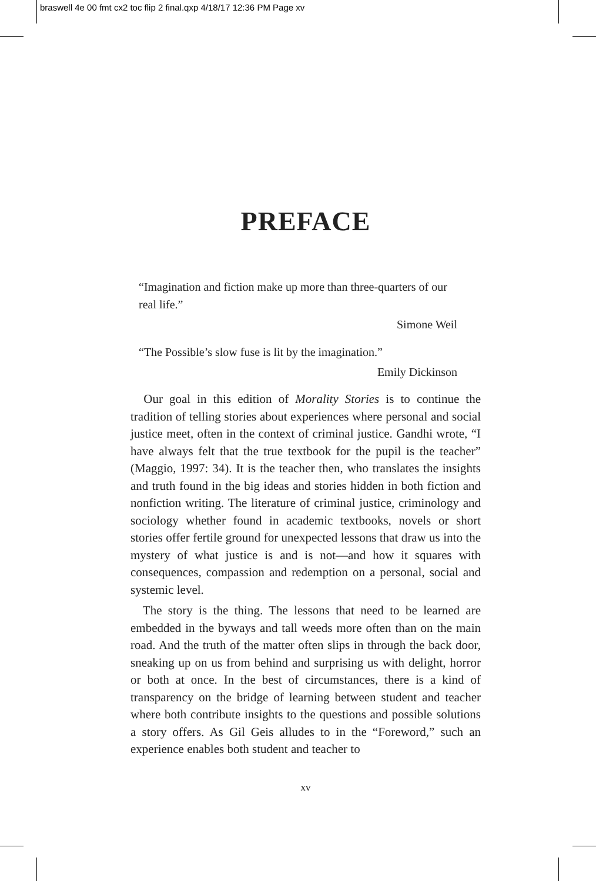braswell 4e 00 fmt cx2 toc flip 2 final.qxp 4/18/17 12:36 PM Page xv
PREFACE
“Imagination and fiction make up more than three-quarters of our real life.”
Simone Weil
“The Possible’s slow fuse is lit by the imagination.”
Emily Dickinson
Our goal in this edition of Morality Stories is to continue the tradition of telling stories about experiences where personal and social justice meet, often in the context of criminal justice. Gandhi wrote, “I have always felt that the true textbook for the pupil is the teacher” (Maggio, 1997: 34). It is the teacher then, who translates the insights and truth found in the big ideas and stories hidden in both fiction and nonfiction writing. The literature of criminal justice, criminology and sociology whether found in academic text­books, novels or short stories offer fertile ground for unexpected lessons that draw us into the mystery of what justice is and is not—and how it squares with consequences, compassion and redemption on a personal, social and systemic level.
The story is the thing. The lessons that need to be learned are embedded in the byways and tall weeds more often than on the main road. And the truth of the matter often slips in through the back door, sneaking up on us from behind and surprising us with delight, horror or both at once. In the best of circumstances, there is a kind of transparency on the bridge of learning between student and teacher where both contribute insights to the questions and possible solutions a story offers. As Gil Geis alludes to in the “Fore­word,” such an experience enables both student and teacher to
xv